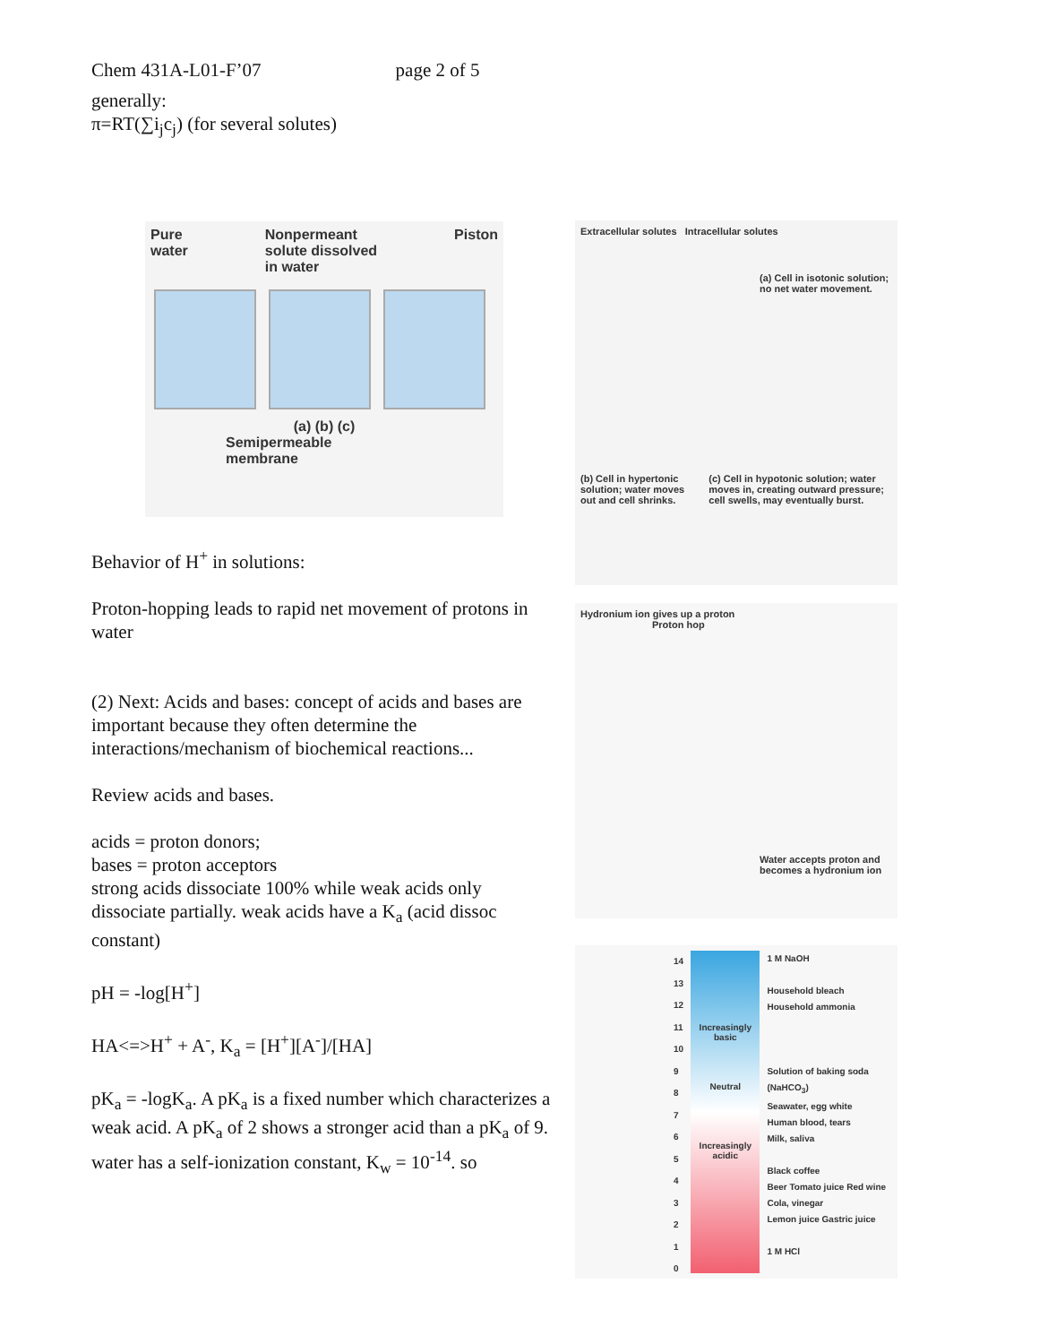Chem 431A-L01-F’07 page 2 of 5
generally:
π=RT(∑i<sub>j</sub>c<sub>j</sub>) (for several solutes)
Pure
water Nonpermeant
solute dissolved
in water Piston
(a) (b) (c)
Semipermeable
membrane
Behavior of H<sup>+</sup> in solutions:
Proton-hopping leads to rapid net movement of protons in water
(2) Next: Acids and bases: concept of acids and bases are important because they often determine the interactions/mechanism of biochemical reactions...
Review acids and bases.
acids = proton donors;
bases = proton acceptors
strong acids dissociate 100% while weak acids only dissociate partially. weak acids have a K<sub>a</sub> (acid dissoc constant)
pH = -log[H<sup>+</sup>]
HA<=>H<sup>+</sup> + A<sup>-</sup>, K<sub>a</sub> = [H<sup>+</sup>][A<sup>-</sup>]/[HA]
pK<sub>a</sub> = -logK<sub>a</sub>. A pK<sub>a</sub> is a fixed number which characterizes a weak acid. A pK<sub>a</sub> of 2 shows a stronger acid than a pK<sub>a</sub> of 9. water has a self-ionization constant, K<sub>w</sub> = 10<sup>-14</sup>. so
Extracellular solutes Intracellular solutes
(a) Cell in isotonic solution; no net water movement.
(b) Cell in hypertonic solution; water moves out and cell shrinks. (c) Cell in hypotonic solution; water moves in, creating outward pressure; cell swells, may eventually burst.
Hydronium ion gives up a proton
Proton hop
Water accepts proton and becomes a hydronium ion
14
13
12
11
10
9
8
7
6
5
4
3
2
1
0
Increasingly basic
Neutral
Increasingly acidic
1 M NaOH
Household bleach
Household ammonia
Solution of baking soda (NaHCO<sub>3</sub>)
Seawater, egg white
Human blood, tears
Milk, saliva
Black coffee
Beer Tomato juice Red wine
Cola, vinegar
Lemon juice Gastric juice
1 M HCl